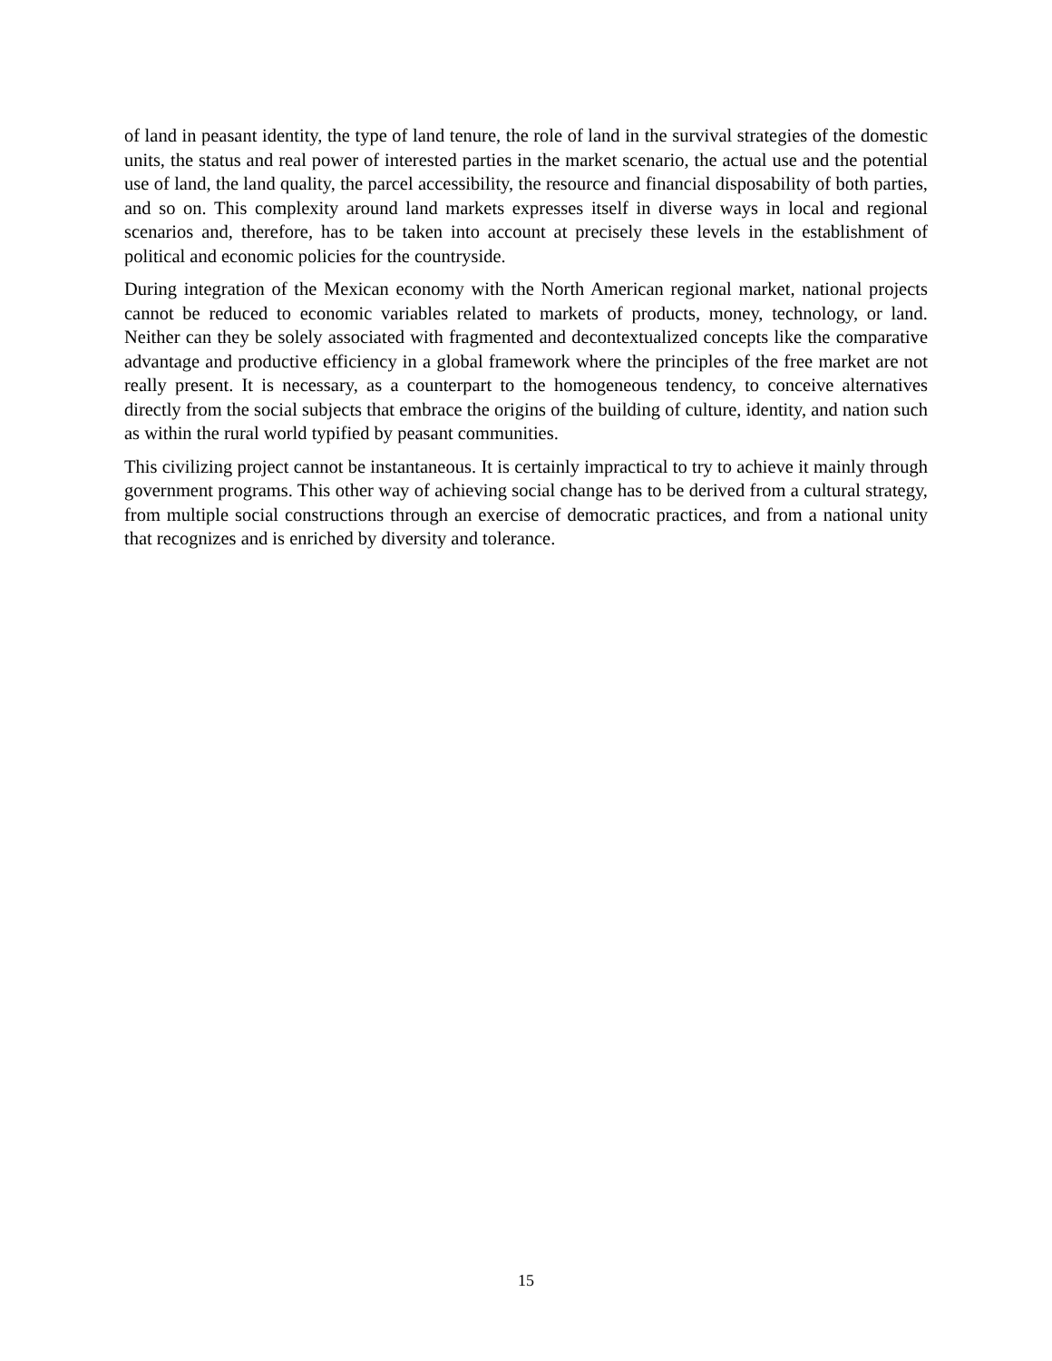of land in peasant identity, the type of land tenure, the role of land in the survival strategies of the domestic units, the status and real power of interested parties in the market scenario, the actual use and the potential use of land, the land quality, the parcel accessibility, the resource and financial disposability of both parties, and so on. This complexity around land markets expresses itself in diverse ways in local and regional scenarios and, therefore, has to be taken into account at precisely these levels in the establishment of political and economic policies for the countryside.
During integration of the Mexican economy with the North American regional market, national projects cannot be reduced to economic variables related to markets of products, money, technology, or land. Neither can they be solely associated with fragmented and decontextualized concepts like the comparative advantage and productive efficiency in a global framework where the principles of the free market are not really present. It is necessary, as a counterpart to the homogeneous tendency, to conceive alternatives directly from the social subjects that embrace the origins of the building of culture, identity, and nation such as within the rural world typified by peasant communities.
This civilizing project cannot be instantaneous. It is certainly impractical to try to achieve it mainly through government programs. This other way of achieving social change has to be derived from a cultural strategy, from multiple social constructions through an exercise of democratic practices, and from a national unity that recognizes and is enriched by diversity and tolerance.
15